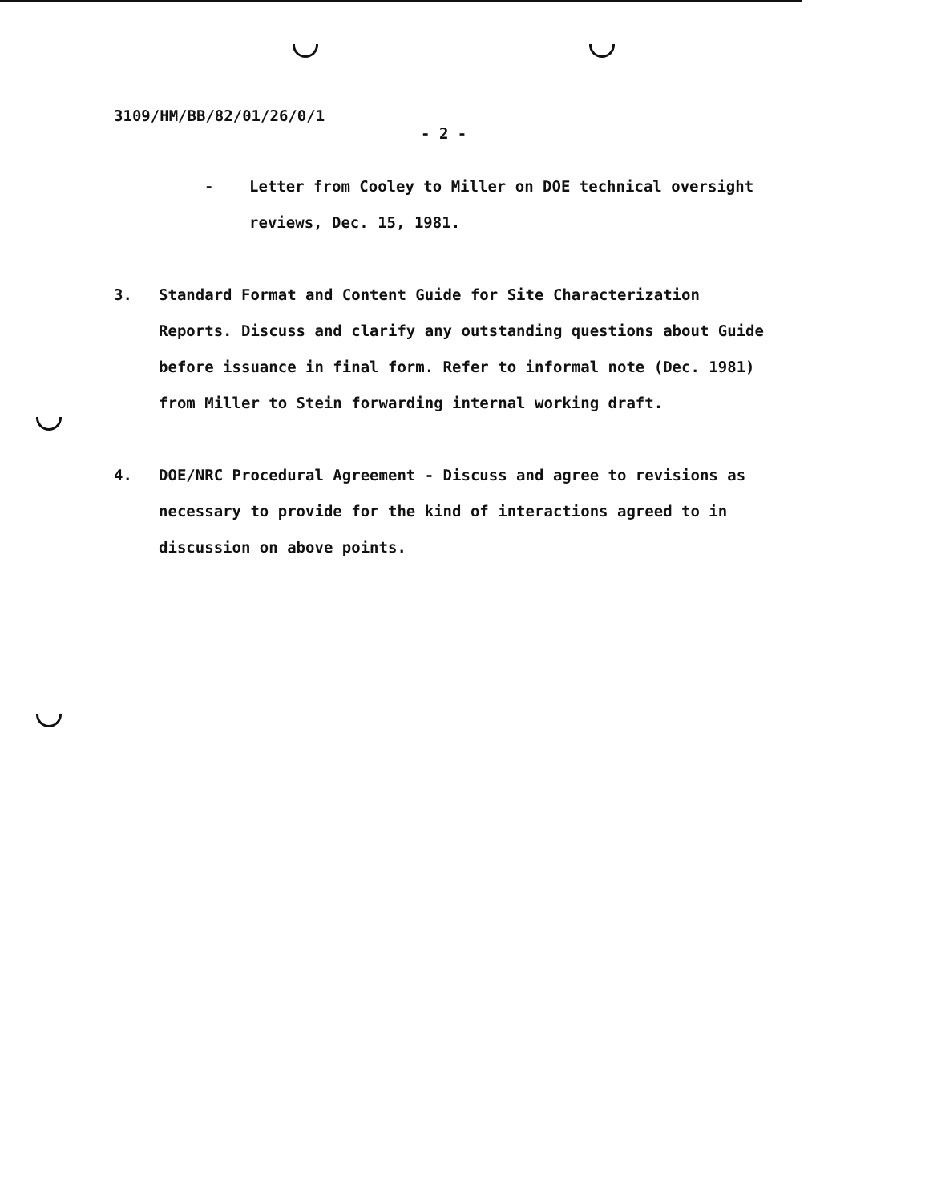3109/HM/BB/82/01/26/0/1
- 2 -
- Letter from Cooley to Miller on DOE technical oversight reviews, Dec. 15, 1981.
3. Standard Format and Content Guide for Site Characterization Reports. Discuss and clarify any outstanding questions about Guide before issuance in final form. Refer to informal note (Dec. 1981) from Miller to Stein forwarding internal working draft.
4. DOE/NRC Procedural Agreement - Discuss and agree to revisions as necessary to provide for the kind of interactions agreed to in discussion on above points.